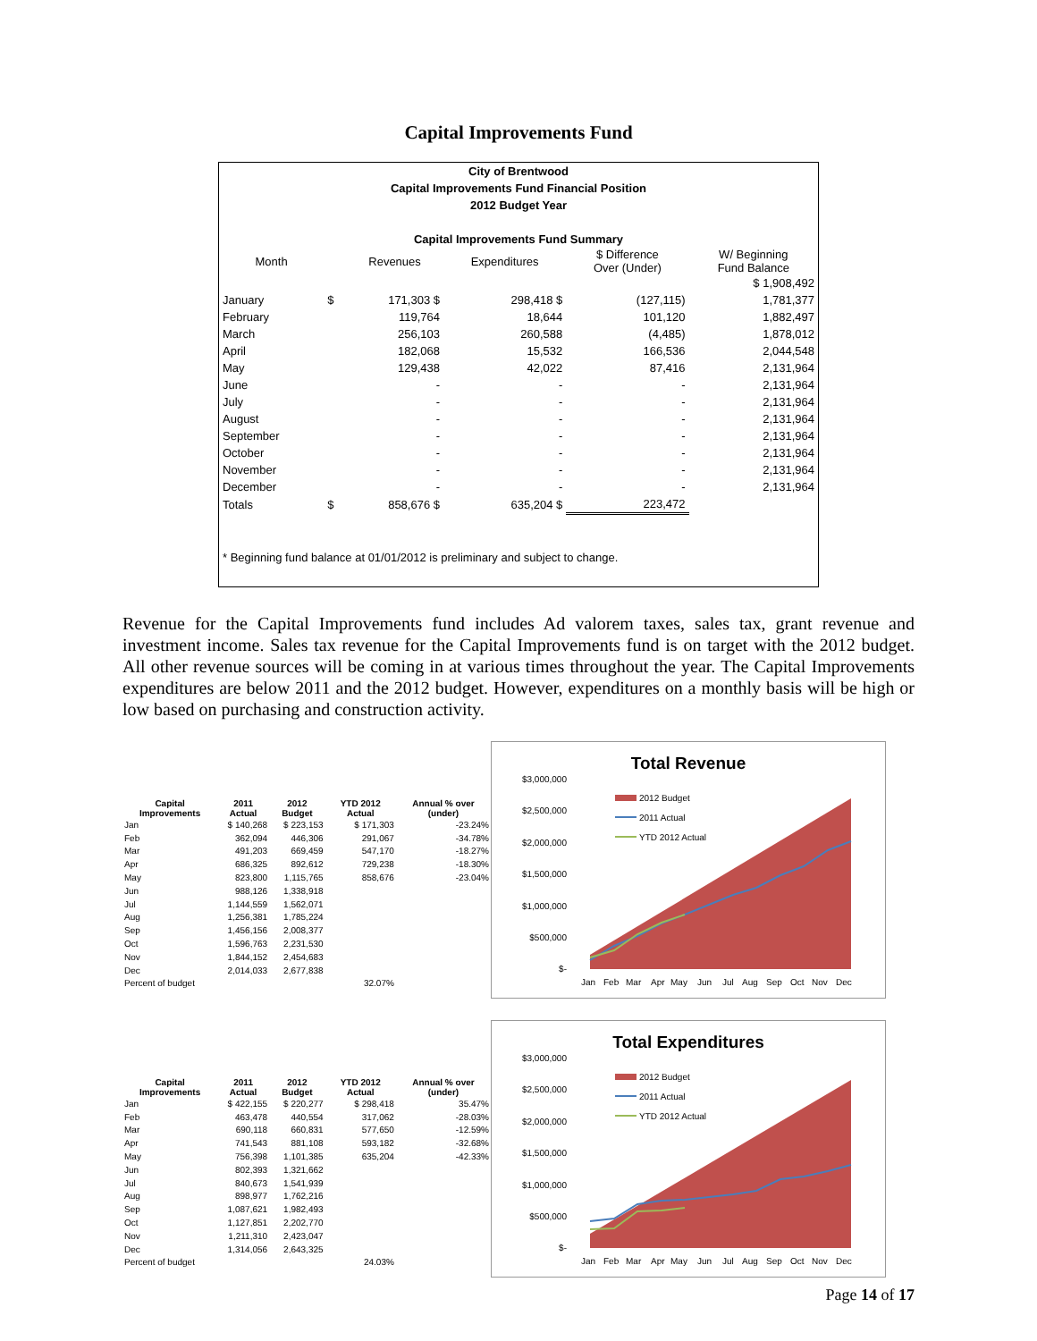Capital Improvements Fund
City of Brentwood
Capital Improvements Fund Financial Position
2012 Budget Year
Capital Improvements Fund Summary
| Month | | Revenues | Expenditures | $ Difference Over (Under) | W/ Beginning Fund Balance |
| --- | --- | --- | --- | --- | --- |
| | | | | | $ 1,908,492 |
| January | $ | 171,303 $ | 298,418 $ | (127,115) | 1,781,377 |
| February | | 119,764 | 18,644 | 101,120 | 1,882,497 |
| March | | 256,103 | 260,588 | (4,485) | 1,878,012 |
| April | | 182,068 | 15,532 | 166,536 | 2,044,548 |
| May | | 129,438 | 42,022 | 87,416 | 2,131,964 |
| June | | - | - | - | 2,131,964 |
| July | | - | - | - | 2,131,964 |
| August | | - | - | - | 2,131,964 |
| September | | - | - | - | 2,131,964 |
| October | | - | - | - | 2,131,964 |
| November | | - | - | - | 2,131,964 |
| December | | - | - | - | 2,131,964 |
| Totals | $ | 858,676 $ | 635,204 $ | 223,472 | |
* Beginning fund balance at 01/01/2012 is preliminary and subject to change.
Revenue for the Capital Improvements fund includes Ad valorem taxes, sales tax, grant revenue and investment income. Sales tax revenue for the Capital Improvements fund is on target with the 2012 budget. All other revenue sources will be coming in at various times throughout the year. The Capital Improvements expenditures are below 2011 and the 2012 budget. However, expenditures on a monthly basis will be high or low based on purchasing and construction activity.
| Capital Improvements | 2011 Actual | 2012 Budget | YTD 2012 Actual | Annual % over (under) |
| --- | --- | --- | --- | --- |
| Jan | $ 140,268 | $ 223,153 | $ 171,303 | -23.24% |
| Feb | 362,094 | 446,306 | 291,067 | -34.78% |
| Mar | 491,203 | 669,459 | 547,170 | -18.27% |
| Apr | 686,325 | 892,612 | 729,238 | -18.30% |
| May | 823,800 | 1,115,765 | 858,676 | -23.04% |
| Jun | 988,126 | 1,338,918 | | |
| Jul | 1,144,559 | 1,562,071 | | |
| Aug | 1,256,381 | 1,785,224 | | |
| Sep | 1,456,156 | 2,008,377 | | |
| Oct | 1,596,763 | 2,231,530 | | |
| Nov | 1,844,152 | 2,454,683 | | |
| Dec | 2,014,033 | 2,677,838 | | |
| Percent of budget | | | 32.07% | |
Total Revenue
$3,000,000
$2,500,000
$2,000,000
$1,500,000
$1,000,000
$500,000
$-
2012 Budget
2011 Actual
YTD 2012 Actual
Jan
Feb
Mar
Apr
May
Jun
Jul
Aug
Sep
Oct
Nov
Dec
| Capital Improvements | 2011 Actual | 2012 Budget | YTD 2012 Actual | Annual % over (under) |
| --- | --- | --- | --- | --- |
| Jan | $ 422,155 | $ 220,277 | $ 298,418 | 35.47% |
| Feb | 463,478 | 440,554 | 317,062 | -28.03% |
| Mar | 690,118 | 660,831 | 577,650 | -12.59% |
| Apr | 741,543 | 881,108 | 593,182 | -32.68% |
| May | 756,398 | 1,101,385 | 635,204 | -42.33% |
| Jun | 802,393 | 1,321,662 | | |
| Jul | 840,673 | 1,541,939 | | |
| Aug | 898,977 | 1,762,216 | | |
| Sep | 1,087,621 | 1,982,493 | | |
| Oct | 1,127,851 | 2,202,770 | | |
| Nov | 1,211,310 | 2,423,047 | | |
| Dec | 1,314,056 | 2,643,325 | | |
| Percent of budget | | | 24.03% | |
Total Expenditures
$3,000,000
$2,500,000
$2,000,000
$1,500,000
$1,000,000
$500,000
$-
2012 Budget
2011 Actual
YTD 2012 Actual
Jan
Feb
Mar
Apr
May
Jun
Jul
Aug
Sep
Oct
Nov
Dec
Page 14 of 17